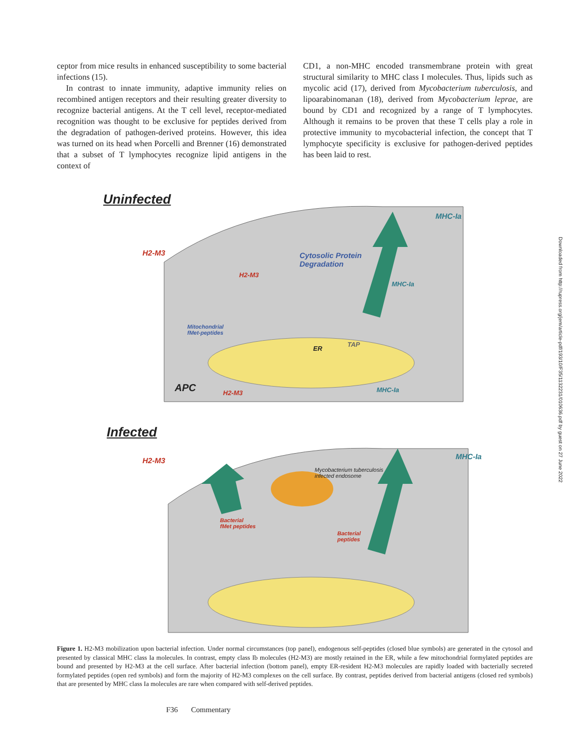ceptor from mice results in enhanced susceptibility to some bacterial infections (15).
In contrast to innate immunity, adaptive immunity relies on recombined antigen receptors and their resulting greater diversity to recognize bacterial antigens. At the T cell level, receptor-mediated recognition was thought to be exclusive for peptides derived from the degradation of pathogen-derived proteins. However, this idea was turned on its head when Porcelli and Brenner (16) demonstrated that a subset of T lymphocytes recognize lipid antigens in the context of
CD1, a non-MHC encoded transmembrane protein with great structural similarity to MHC class I molecules. Thus, lipids such as mycolic acid (17), derived from Mycobacterium tuberculosis, and lipoarabinomanan (18), derived from Mycobacterium leprae, are bound by CD1 and recognized by a range of T lymphocytes. Although it remains to be proven that these T cells play a role in protective immunity to mycobacterial infection, the concept that T lymphocyte specificity is exclusive for pathogen-derived peptides has been laid to rest.
Uninfected
MHC-Ia
H2-M3
Cytosolic Protein
Degradation
H2-M3
MHC-Ia
Mitochondrial
fMet-peptides
TAP
ER
APC H2-M3 MHC-Ia
Infected
MHC-Ia
H2-M3
Mycobacterium tuberculosis
infected endosome
Bacterial
fMet peptides
Bacterial
peptides
Figure 1. H2-M3 mobilization upon bacterial infection. Under normal circumstances (top panel), endogenous self-peptides (closed blue symbols) are generated in the cytosol and presented by classical MHC class Ia molecules. In contrast, empty class Ib molecules (H2-M3) are mostly retained in the ER, while a few mitochondrial formylated peptides are bound and presented by H2-M3 at the cell surface. After bacterial infection (bottom panel), empty ER-resident H2-M3 molecules are rapidly loaded with bacterially secreted formylated peptides (open red symbols) and form the majority of H2-M3 complexes on the cell surface. By contrast, peptides derived from bacterial antigens (closed red symbols) that are presented by MHC class Ia molecules are rare when compared with self-derived peptides.
F36 Commentary
Downloaded from http://rupress.org/jem/article-pdf/193/10/F35/1132231/010636.pdf by guest on 27 June 2022